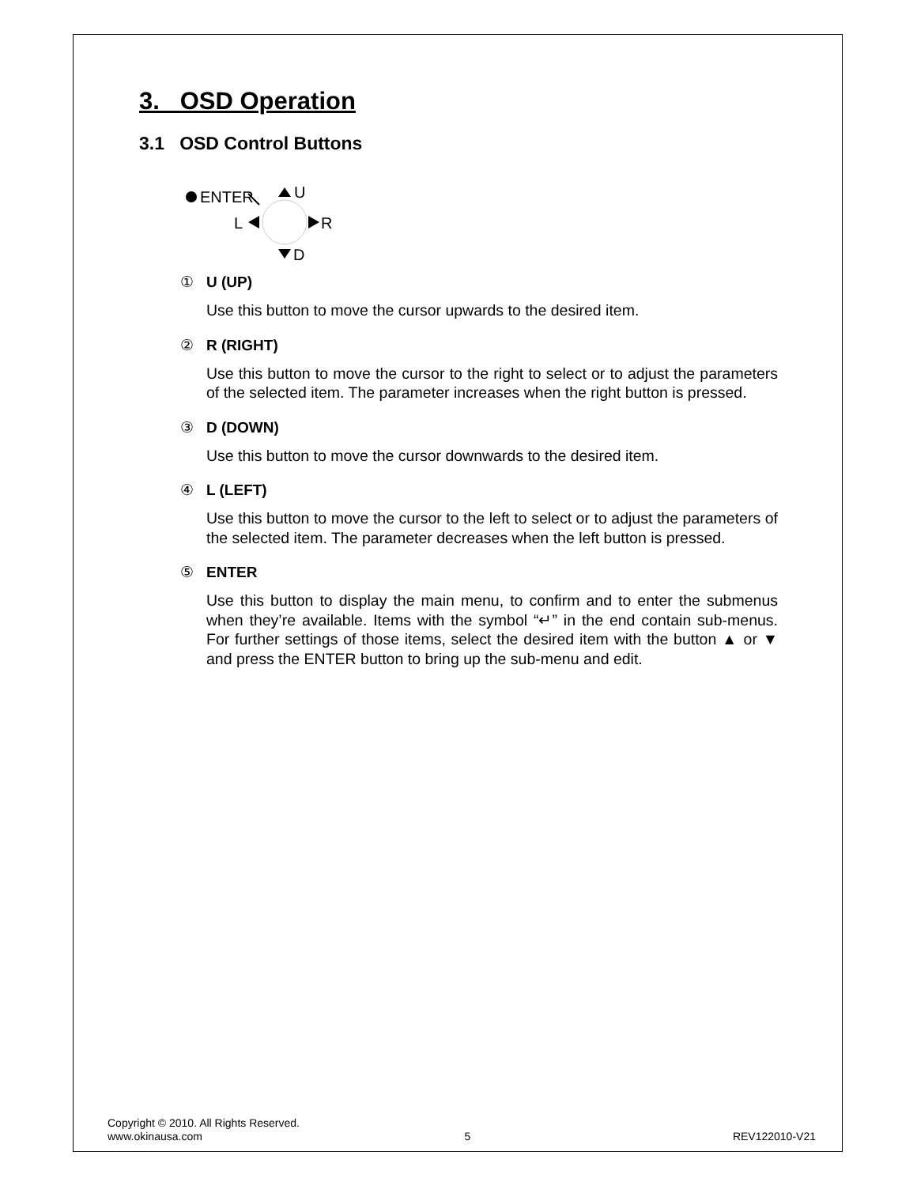3. OSD Operation
3.1 OSD Control Buttons
ENTER
U
L
R
D
① U (UP)
Use this button to move the cursor upwards to the desired item.
② R (RIGHT)
Use this button to move the cursor to the right to select or to adjust the parameters of the selected item. The parameter increases when the right button is pressed.
③ D (DOWN)
Use this button to move the cursor downwards to the desired item.
④ L (LEFT)
Use this button to move the cursor to the left to select or to adjust the parameters of the selected item. The parameter decreases when the left button is pressed.
⑤ ENTER
Use this button to display the main menu, to confirm and to enter the submenus when they’re available. Items with the symbol “↵” in the end contain sub-menus. For further settings of those items, select the desired item with the button ▲ or ▼ and press the ENTER button to bring up the sub-menu and edit.
Copyright © 2010. All Rights Reserved.
www.okinausa.com 5 REV122010-V21